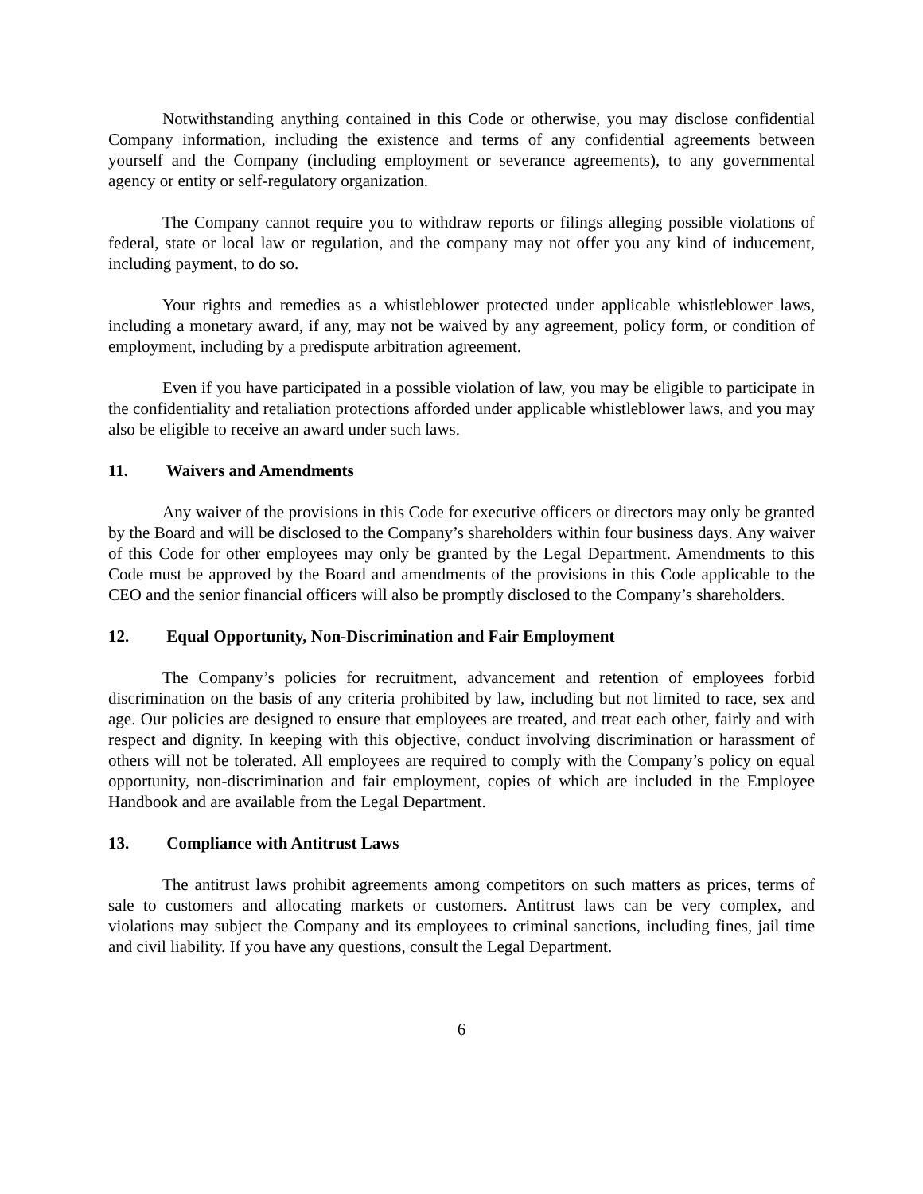Notwithstanding anything contained in this Code or otherwise, you may disclose confidential Company information, including the existence and terms of any confidential agreements between yourself and the Company (including employment or severance agreements), to any governmental agency or entity or self-regulatory organization.
The Company cannot require you to withdraw reports or filings alleging possible violations of federal, state or local law or regulation, and the company may not offer you any kind of inducement, including payment, to do so.
Your rights and remedies as a whistleblower protected under applicable whistleblower laws, including a monetary award, if any, may not be waived by any agreement, policy form, or condition of employment, including by a predispute arbitration agreement.
Even if you have participated in a possible violation of law, you may be eligible to participate in the confidentiality and retaliation protections afforded under applicable whistleblower laws, and you may also be eligible to receive an award under such laws.
11. Waivers and Amendments
Any waiver of the provisions in this Code for executive officers or directors may only be granted by the Board and will be disclosed to the Company’s shareholders within four business days. Any waiver of this Code for other employees may only be granted by the Legal Department. Amendments to this Code must be approved by the Board and amendments of the provisions in this Code applicable to the CEO and the senior financial officers will also be promptly disclosed to the Company’s shareholders.
12. Equal Opportunity, Non-Discrimination and Fair Employment
The Company’s policies for recruitment, advancement and retention of employees forbid discrimination on the basis of any criteria prohibited by law, including but not limited to race, sex and age. Our policies are designed to ensure that employees are treated, and treat each other, fairly and with respect and dignity. In keeping with this objective, conduct involving discrimination or harassment of others will not be tolerated. All employees are required to comply with the Company’s policy on equal opportunity, non-discrimination and fair employment, copies of which are included in the Employee Handbook and are available from the Legal Department.
13. Compliance with Antitrust Laws
The antitrust laws prohibit agreements among competitors on such matters as prices, terms of sale to customers and allocating markets or customers. Antitrust laws can be very complex, and violations may subject the Company and its employees to criminal sanctions, including fines, jail time and civil liability. If you have any questions, consult the Legal Department.
6